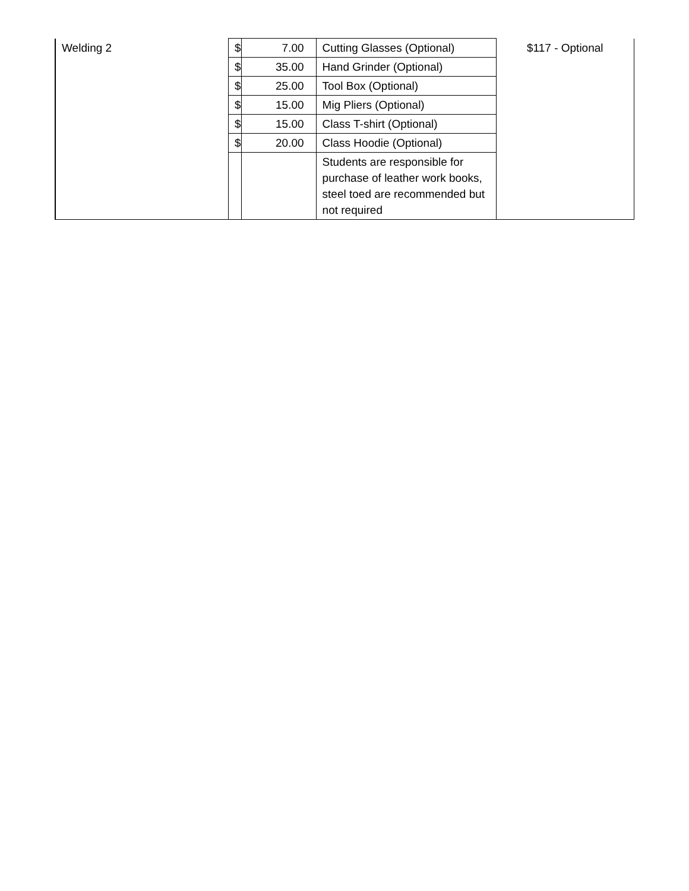| Welding 2 | $ | 7.00 | Cutting Glasses (Optional) | $117 - Optional |
| | $ | 35.00 | Hand Grinder (Optional) | |
| | $ | 25.00 | Tool Box (Optional) | |
| | $ | 15.00 | Mig Pliers (Optional) | |
| | $ | 15.00 | Class T-shirt (Optional) | |
| | $ | 20.00 | Class Hoodie (Optional) | |
| | | | Students are responsible for purchase of leather work books, steel toed are recommended but not required | |